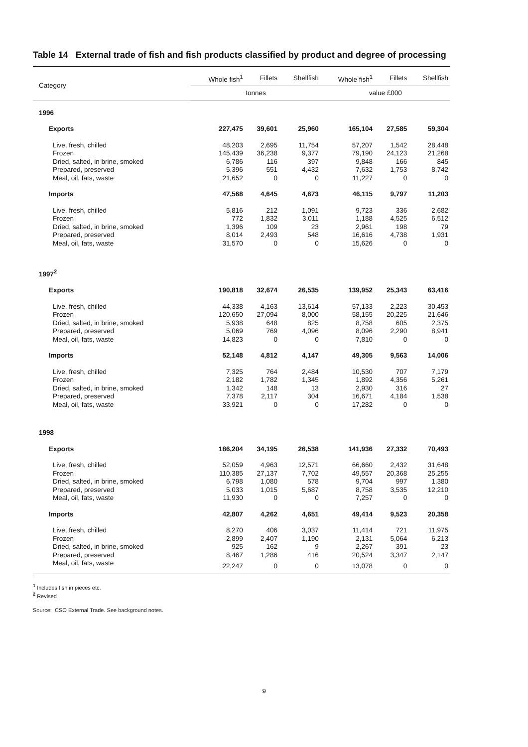Table 14 External trade of fish and fish products classified by product and degree of processing
| Category | Whole fish<sup>1</sup> | Fillets | Shellfish | Whole fish<sup>1</sup> | Fillets | Shellfish |
| --- | --- | --- | --- | --- | --- | --- |
| | tonnes | | | value £000 | | |
| 1996 | | | | | | |
| Exports | 227,475 | 39,601 | 25,960 | 165,104 | 27,585 | 59,304 |
| Live, fresh, chilled | 48,203 | 2,695 | 11,754 | 57,207 | 1,542 | 28,448 |
| Frozen | 145,439 | 36,238 | 9,377 | 79,190 | 24,123 | 21,268 |
| Dried, salted, in brine, smoked | 6,786 | 116 | 397 | 9,848 | 166 | 845 |
| Prepared, preserved | 5,396 | 551 | 4,432 | 7,632 | 1,753 | 8,742 |
| Meal, oil, fats, waste | 21,652 | 0 | 0 | 11,227 | 0 | 0 |
| Imports | 47,568 | 4,645 | 4,673 | 46,115 | 9,797 | 11,203 |
| Live, fresh, chilled | 5,816 | 212 | 1,091 | 9,723 | 336 | 2,682 |
| Frozen | 772 | 1,832 | 3,011 | 1,188 | 4,525 | 6,512 |
| Dried, salted, in brine, smoked | 1,396 | 109 | 23 | 2,961 | 198 | 79 |
| Prepared, preserved | 8,014 | 2,493 | 548 | 16,616 | 4,738 | 1,931 |
| Meal, oil, fats, waste | 31,570 | 0 | 0 | 15,626 | 0 | 0 |
| 1997<sup>2</sup> | | | | | | |
| Exports | 190,818 | 32,674 | 26,535 | 139,952 | 25,343 | 63,416 |
| Live, fresh, chilled | 44,338 | 4,163 | 13,614 | 57,133 | 2,223 | 30,453 |
| Frozen | 120,650 | 27,094 | 8,000 | 58,155 | 20,225 | 21,646 |
| Dried, salted, in brine, smoked | 5,938 | 648 | 825 | 8,758 | 605 | 2,375 |
| Prepared, preserved | 5,069 | 769 | 4,096 | 8,096 | 2,290 | 8,941 |
| Meal, oil, fats, waste | 14,823 | 0 | 0 | 7,810 | 0 | 0 |
| Imports | 52,148 | 4,812 | 4,147 | 49,305 | 9,563 | 14,006 |
| Live, fresh, chilled | 7,325 | 764 | 2,484 | 10,530 | 707 | 7,179 |
| Frozen | 2,182 | 1,782 | 1,345 | 1,892 | 4,356 | 5,261 |
| Dried, salted, in brine, smoked | 1,342 | 148 | 13 | 2,930 | 316 | 27 |
| Prepared, preserved | 7,378 | 2,117 | 304 | 16,671 | 4,184 | 1,538 |
| Meal, oil, fats, waste | 33,921 | 0 | 0 | 17,282 | 0 | 0 |
| 1998 | | | | | | |
| Exports | 186,204 | 34,195 | 26,538 | 141,936 | 27,332 | 70,493 |
| Live, fresh, chilled | 52,059 | 4,963 | 12,571 | 66,660 | 2,432 | 31,648 |
| Frozen | 110,385 | 27,137 | 7,702 | 49,557 | 20,368 | 25,255 |
| Dried, salted, in brine, smoked | 6,798 | 1,080 | 578 | 9,704 | 997 | 1,380 |
| Prepared, preserved | 5,033 | 1,015 | 5,687 | 8,758 | 3,535 | 12,210 |
| Meal, oil, fats, waste | 11,930 | 0 | 0 | 7,257 | 0 | 0 |
| Imports | 42,807 | 4,262 | 4,651 | 49,414 | 9,523 | 20,358 |
| Live, fresh, chilled | 8,270 | 406 | 3,037 | 11,414 | 721 | 11,975 |
| Frozen | 2,899 | 2,407 | 1,190 | 2,131 | 5,064 | 6,213 |
| Dried, salted, in brine, smoked | 925 | 162 | 9 | 2,267 | 391 | 23 |
| Prepared, preserved | 8,467 | 1,286 | 416 | 20,524 | 3,347 | 2,147 |
| Meal, oil, fats, waste | 22,247 | 0 | 0 | 13,078 | 0 | 0 |
<sup>1</sup> Includes fish in pieces etc.
<sup>2</sup> Revised
Source: CSO External Trade. See background notes.
9